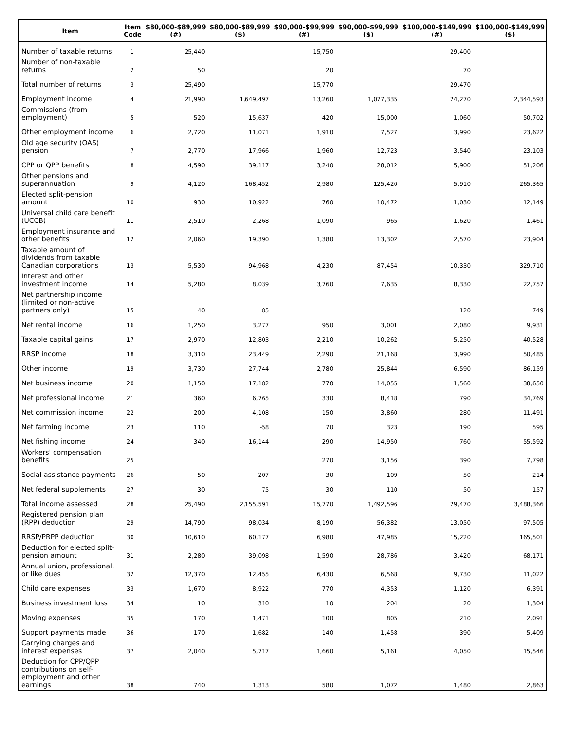| Item | Item Code | $80,000-$89,999 (#) | $80,000-$89,999 ($) | $90,000-$99,999 (#) | $90,000-$99,999 ($) | $100,000-$149,999 (#) | $100,000-$149,999 ($) |
| --- | --- | --- | --- | --- | --- | --- | --- |
| Number of taxable returns | 1 | 25,440 | | 15,750 | | 29,400 | |
| Number of non-taxable returns | 2 | 50 | | 20 | | 70 | |
| Total number of returns | 3 | 25,490 | | 15,770 | | 29,470 | |
| Employment income | 4 | 21,990 | 1,649,497 | 13,260 | 1,077,335 | 24,270 | 2,344,593 |
| Commissions (from employment) | 5 | 520 | 15,637 | 420 | 15,000 | 1,060 | 50,702 |
| Other employment income | 6 | 2,720 | 11,071 | 1,910 | 7,527 | 3,990 | 23,622 |
| Old age security (OAS) pension | 7 | 2,770 | 17,966 | 1,960 | 12,723 | 3,540 | 23,103 |
| CPP or QPP benefits | 8 | 4,590 | 39,117 | 3,240 | 28,012 | 5,900 | 51,206 |
| Other pensions and superannuation | 9 | 4,120 | 168,452 | 2,980 | 125,420 | 5,910 | 265,365 |
| Elected split-pension amount | 10 | 930 | 10,922 | 760 | 10,472 | 1,030 | 12,149 |
| Universal child care benefit (UCCB) | 11 | 2,510 | 2,268 | 1,090 | 965 | 1,620 | 1,461 |
| Employment insurance and other benefits | 12 | 2,060 | 19,390 | 1,380 | 13,302 | 2,570 | 23,904 |
| Taxable amount of dividends from taxable Canadian corporations | 13 | 5,530 | 94,968 | 4,230 | 87,454 | 10,330 | 329,710 |
| Interest and other investment income | 14 | 5,280 | 8,039 | 3,760 | 7,635 | 8,330 | 22,757 |
| Net partnership income (limited or non-active partners only) | 15 | 40 | 85 | | | 120 | 749 |
| Net rental income | 16 | 1,250 | 3,277 | 950 | 3,001 | 2,080 | 9,931 |
| Taxable capital gains | 17 | 2,970 | 12,803 | 2,210 | 10,262 | 5,250 | 40,528 |
| RRSP income | 18 | 3,310 | 23,449 | 2,290 | 21,168 | 3,990 | 50,485 |
| Other income | 19 | 3,730 | 27,744 | 2,780 | 25,844 | 6,590 | 86,159 |
| Net business income | 20 | 1,150 | 17,182 | 770 | 14,055 | 1,560 | 38,650 |
| Net professional income | 21 | 360 | 6,765 | 330 | 8,418 | 790 | 34,769 |
| Net commission income | 22 | 200 | 4,108 | 150 | 3,860 | 280 | 11,491 |
| Net farming income | 23 | 110 | -58 | 70 | 323 | 190 | 595 |
| Net fishing income | 24 | 340 | 16,144 | 290 | 14,950 | 760 | 55,592 |
| Workers' compensation benefits | 25 | | | 270 | 3,156 | 390 | 7,798 |
| Social assistance payments | 26 | 50 | 207 | 30 | 109 | 50 | 214 |
| Net federal supplements | 27 | 30 | 75 | 30 | 110 | 50 | 157 |
| Total income assessed | 28 | 25,490 | 2,155,591 | 15,770 | 1,492,596 | 29,470 | 3,488,366 |
| Registered pension plan (RPP) deduction | 29 | 14,790 | 98,034 | 8,190 | 56,382 | 13,050 | 97,505 |
| RRSP/PRPP deduction | 30 | 10,610 | 60,177 | 6,980 | 47,985 | 15,220 | 165,501 |
| Deduction for elected split-pension amount | 31 | 2,280 | 39,098 | 1,590 | 28,786 | 3,420 | 68,171 |
| Annual union, professional, or like dues | 32 | 12,370 | 12,455 | 6,430 | 6,568 | 9,730 | 11,022 |
| Child care expenses | 33 | 1,670 | 8,922 | 770 | 4,353 | 1,120 | 6,391 |
| Business investment loss | 34 | 10 | 310 | 10 | 204 | 20 | 1,304 |
| Moving expenses | 35 | 170 | 1,471 | 100 | 805 | 210 | 2,091 |
| Support payments made | 36 | 170 | 1,682 | 140 | 1,458 | 390 | 5,409 |
| Carrying charges and interest expenses | 37 | 2,040 | 5,717 | 1,660 | 5,161 | 4,050 | 15,546 |
| Deduction for CPP/QPP contributions on self-employment and other earnings | 38 | 740 | 1,313 | 580 | 1,072 | 1,480 | 2,863 |